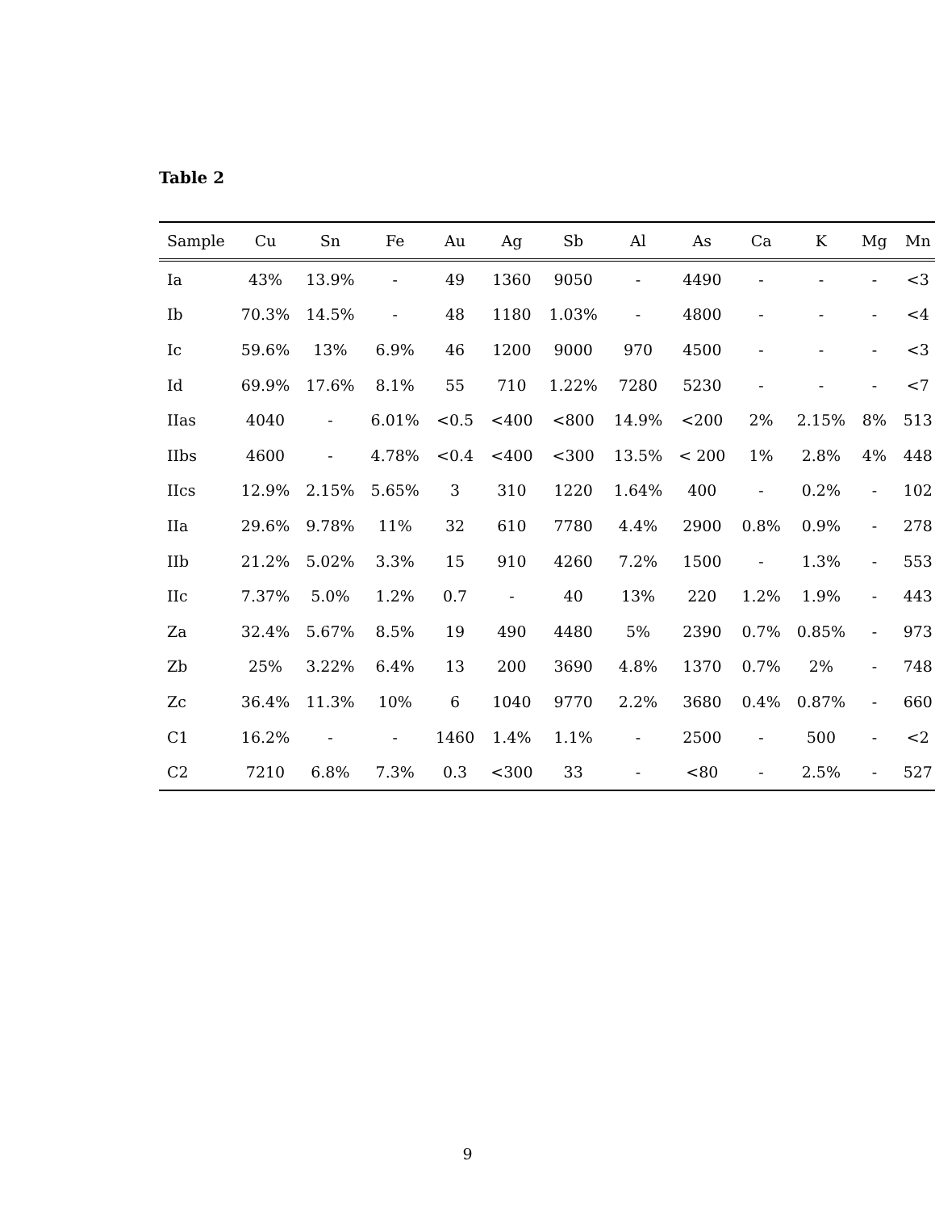Table 2
| Sample | Cu | Sn | Fe | Au | Ag | Sb | Al | As | Ca | K | Mg | Mn |
| --- | --- | --- | --- | --- | --- | --- | --- | --- | --- | --- | --- | --- |
| Ia | 43% | 13.9% | - | 49 | 1360 | 9050 | - | 4490 | - | - | - | <3 |
| Ib | 70.3% | 14.5% | - | 48 | 1180 | 1.03% | - | 4800 | - | - | - | <4 |
| Ic | 59.6% | 13% | 6.9% | 46 | 1200 | 9000 | 970 | 4500 | - | - | - | <3 |
| Id | 69.9% | 17.6% | 8.1% | 55 | 710 | 1.22% | 7280 | 5230 | - | - | - | <7 |
| IIas | 4040 | - | 6.01% | <0.5 | <400 | <800 | 14.9% | <200 | 2% | 2.15% | 8% | 513 |
| IIbs | 4600 | - | 4.78% | <0.4 | <400 | <300 | 13.5% | < 200 | 1% | 2.8% | 4% | 448 |
| IIcs | 12.9% | 2.15% | 5.65% | 3 | 310 | 1220 | 1.64% | 400 | - | 0.2% | - | 102 |
| IIa | 29.6% | 9.78% | 11% | 32 | 610 | 7780 | 4.4% | 2900 | 0.8% | 0.9% | - | 278 |
| IIb | 21.2% | 5.02% | 3.3% | 15 | 910 | 4260 | 7.2% | 1500 | - | 1.3% | - | 553 |
| IIc | 7.37% | 5.0% | 1.2% | 0.7 | - | 40 | 13% | 220 | 1.2% | 1.9% | - | 443 |
| Za | 32.4% | 5.67% | 8.5% | 19 | 490 | 4480 | 5% | 2390 | 0.7% | 0.85% | - | 973 |
| Zb | 25% | 3.22% | 6.4% | 13 | 200 | 3690 | 4.8% | 1370 | 0.7% | 2% | - | 748 |
| Zc | 36.4% | 11.3% | 10% | 6 | 1040 | 9770 | 2.2% | 3680 | 0.4% | 0.87% | - | 660 |
| C1 | 16.2% | - | - | 1460 | 1.4% | 1.1% | - | 2500 | - | 500 | - | <2 |
| C2 | 7210 | 6.8% | 7.3% | 0.3 | <300 | 33 | - | <80 | - | 2.5% | - | 527 |
9